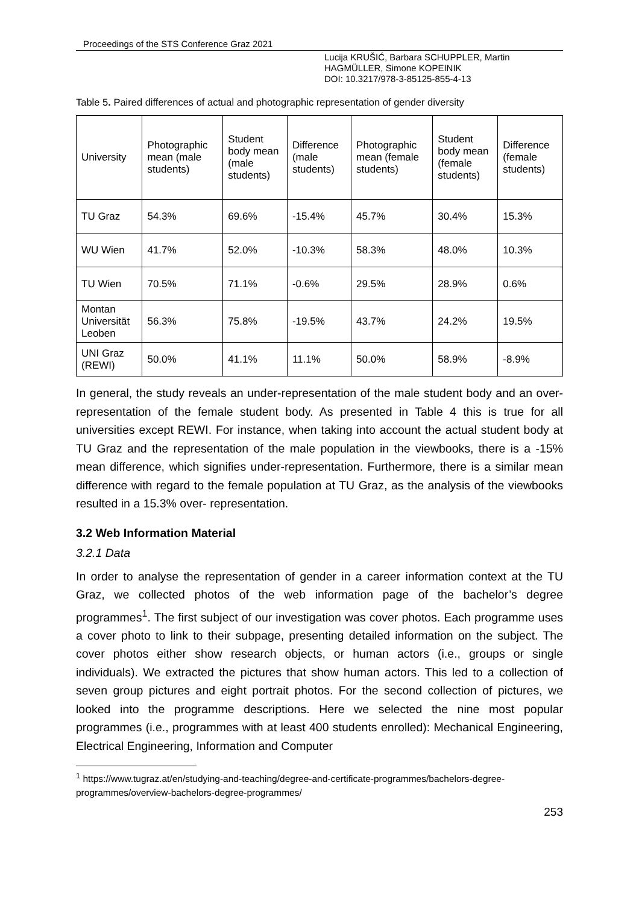Proceedings of the STS Conference Graz 2021
Lucija KRUŠIĆ, Barbara SCHUPPLER, Martin HAGMÜLLER, Simone KOPEINIK
DOI: 10.3217/978-3-85125-855-4-13
Table 5. Paired differences of actual and photographic representation of gender diversity
| University | Photographic mean (male students) | Student body mean (male students) | Difference (male students) | Photographic mean (female students) | Student body mean (female students) | Difference (female students) |
| --- | --- | --- | --- | --- | --- | --- |
| TU Graz | 54.3% | 69.6% | -15.4% | 45.7% | 30.4% | 15.3% |
| WU Wien | 41.7% | 52.0% | -10.3% | 58.3% | 48.0% | 10.3% |
| TU Wien | 70.5% | 71.1% | -0.6% | 29.5% | 28.9% | 0.6% |
| Montan Universität Leoben | 56.3% | 75.8% | -19.5% | 43.7% | 24.2% | 19.5% |
| UNI Graz (REWI) | 50.0% | 41.1% | 11.1% | 50.0% | 58.9% | -8.9% |
In general, the study reveals an under-representation of the male student body and an over-representation of the female student body. As presented in Table 4 this is true for all universities except REWI. For instance, when taking into account the actual student body at TU Graz and the representation of the male population in the viewbooks, there is a -15% mean difference, which signifies under-representation. Furthermore, there is a similar mean difference with regard to the female population at TU Graz, as the analysis of the viewbooks resulted in a 15.3% over- representation.
3.2 Web Information Material
3.2.1 Data
In order to analyse the representation of gender in a career information context at the TU Graz, we collected photos of the web information page of the bachelor’s degree programmes<sup>1</sup>. The first subject of our investigation was cover photos. Each programme uses a cover photo to link to their subpage, presenting detailed information on the subject. The cover photos either show research objects, or human actors (i.e., groups or single individuals). We extracted the pictures that show human actors. This led to a collection of seven group pictures and eight portrait photos. For the second collection of pictures, we looked into the programme descriptions. Here we selected the nine most popular programmes (i.e., programmes with at least 400 students enrolled): Mechanical Engineering, Electrical Engineering, Information and Computer
<sup>1</sup> https://www.tugraz.at/en/studying-and-teaching/degree-and-certificate-programmes/bachelors-degree-programmes/overview-bachelors-degree-programmes/
253